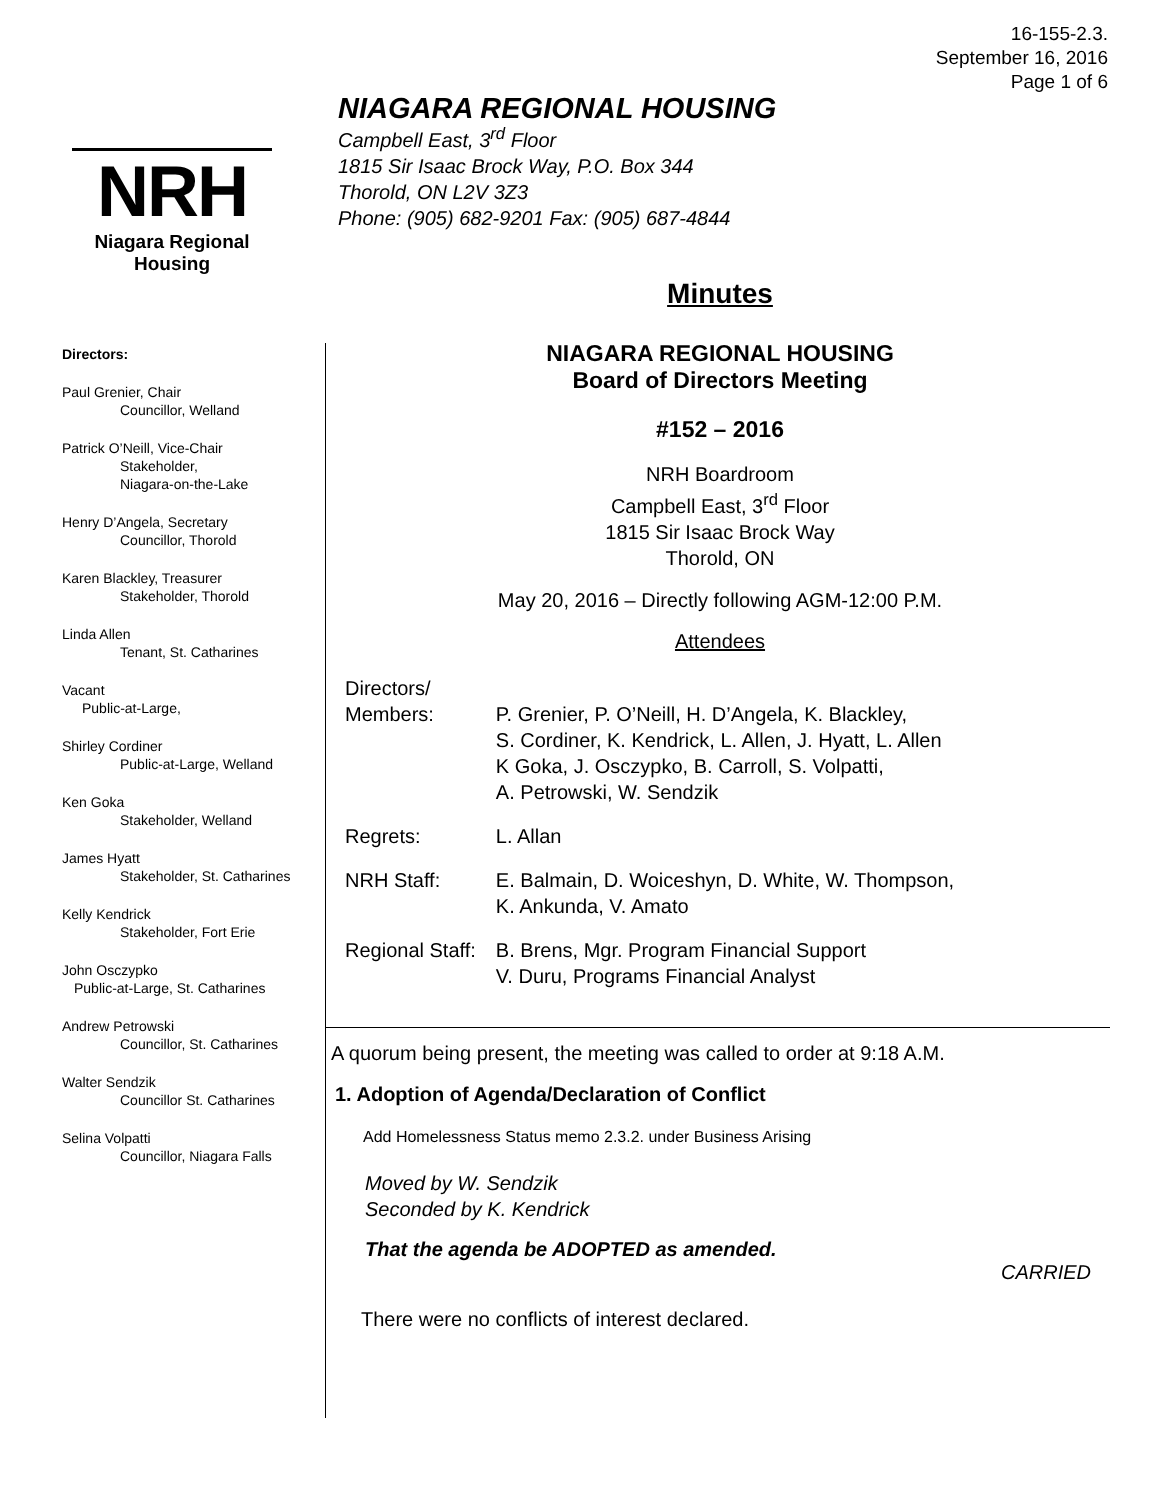16-155-2.3.
September 16, 2016
Page 1 of 6
NRH
Niagara Regional Housing
NIAGARA REGIONAL HOUSING
Campbell East, 3<sup>rd</sup> Floor
1815 Sir Isaac Brock Way, P.O. Box 344
Thorold, ON L2V 3Z3
Phone: (905) 682-9201 Fax: (905) 687-4844
Directors:
Paul Grenier, Chair
Councillor, Welland
Patrick O’Neill, Vice-Chair
Stakeholder,
Niagara-on-the-Lake
Henry D’Angela, Secretary
Councillor, Thorold
Karen Blackley, Treasurer
Stakeholder, Thorold
Linda Allen
Tenant, St. Catharines
Vacant
Public-at-Large,
Shirley Cordiner
Public-at-Large, Welland
Ken Goka
Stakeholder, Welland
James Hyatt
Stakeholder, St. Catharines
Kelly Kendrick
Stakeholder, Fort Erie
John Osczypko
Public-at-Large, St. Catharines
Andrew Petrowski
Councillor, St. Catharines
Walter Sendzik
Councillor St. Catharines
Selina Volpatti
Councillor, Niagara Falls
Minutes
NIAGARA REGIONAL HOUSING
Board of Directors Meeting
#152 – 2016
NRH Boardroom
Campbell East, 3<sup>rd</sup> Floor
1815 Sir Isaac Brock Way
Thorold, ON
May 20, 2016 – Directly following AGM-12:00 P.M.
Attendees
| Directors/ Members: | P. Grenier, P. O’Neill, H. D’Angela, K. Blackley, S. Cordiner, K. Kendrick, L. Allen, J. Hyatt, L. Allen K Goka, J. Osczypko, B. Carroll, S. Volpatti, A. Petrowski, W. Sendzik |
| Regrets: | L. Allan |
| NRH Staff: | E. Balmain, D. Woiceshyn, D. White, W. Thompson, K. Ankunda, V. Amato |
| Regional Staff: | B. Brens, Mgr. Program Financial Support V. Duru, Programs Financial Analyst |
A quorum being present, the meeting was called to order at 9:18 A.M.
1. Adoption of Agenda/Declaration of Conflict
Add Homelessness Status memo 2.3.2. under Business Arising
Moved by W. Sendzik
Seconded by K. Kendrick
That the agenda be ADOPTED as amended.
CARRIED
There were no conflicts of interest declared.